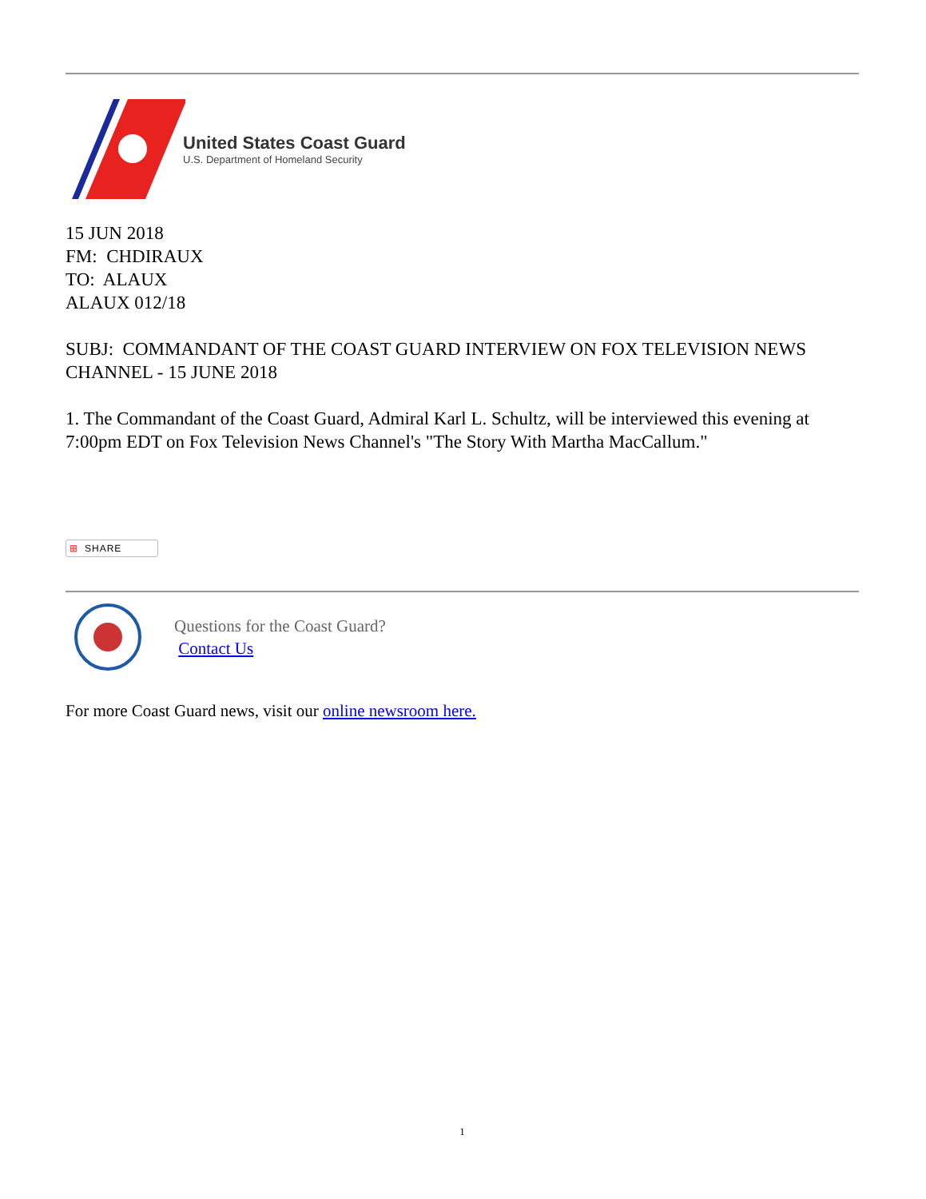United States Coast Guard
U.S. Department of Homeland Security
15 JUN 2018
FM: CHDIRAUX
TO: ALAUX
ALAUX 012/18
SUBJ: COMMANDANT OF THE COAST GUARD INTERVIEW ON FOX TELEVISION NEWS CHANNEL - 15 JUNE 2018
1. The Commandant of the Coast Guard, Admiral Karl L. Schultz, will be interviewed this evening at 7:00pm EDT on Fox Television News Channel's "The Story With Martha MacCallum."
⊞ SHARE
Questions for the Coast Guard?
Contact Us
For more Coast Guard news, visit our online newsroom here.
1